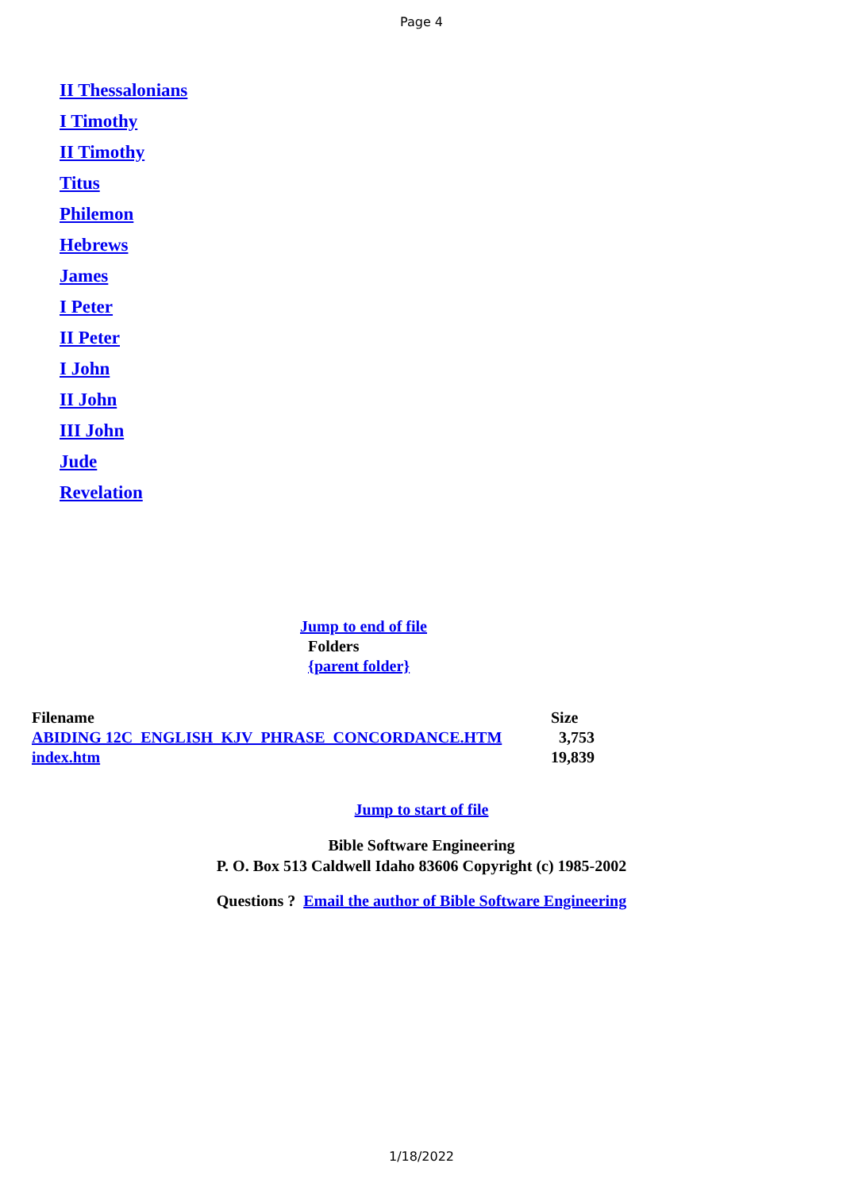Page 4
II Thessalonians
I Timothy
II Timothy
Titus
Philemon
Hebrews
James
I Peter
II Peter
I John
II John
III John
Jude
Revelation
Jump to end of file
Folders
{parent folder}
| Filename | Size |
| --- | --- |
| ABIDING 12C_ENGLISH_KJV_PHRASE_CONCORDANCE.HTM | 3,753 |
| index.htm | 19,839 |
Jump to start of file
Bible Software Engineering
P. O. Box 513 Caldwell Idaho 83606 Copyright (c) 1985-2002
Questions ? Email the author of Bible Software Engineering
1/18/2022